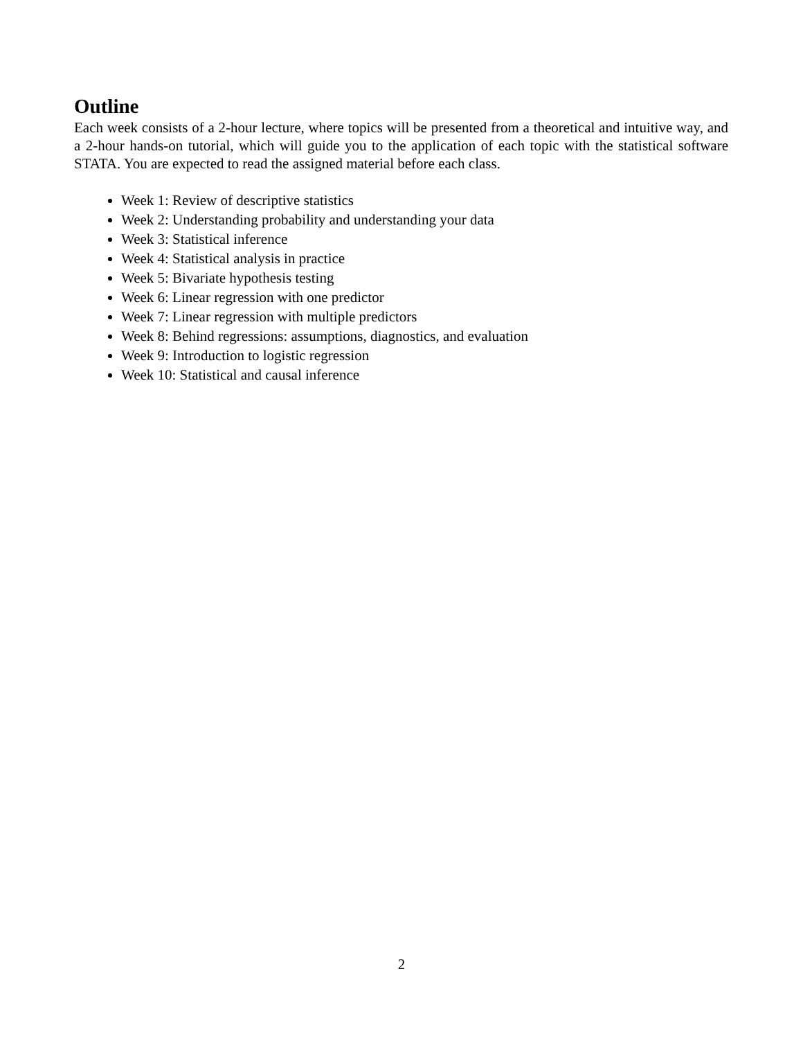Outline
Each week consists of a 2-hour lecture, where topics will be presented from a theoretical and intuitive way, and a 2-hour hands-on tutorial, which will guide you to the application of each topic with the statistical software STATA. You are expected to read the assigned material before each class.
Week 1: Review of descriptive statistics
Week 2: Understanding probability and understanding your data
Week 3: Statistical inference
Week 4: Statistical analysis in practice
Week 5: Bivariate hypothesis testing
Week 6: Linear regression with one predictor
Week 7: Linear regression with multiple predictors
Week 8: Behind regressions: assumptions, diagnostics, and evaluation
Week 9: Introduction to logistic regression
Week 10: Statistical and causal inference
2